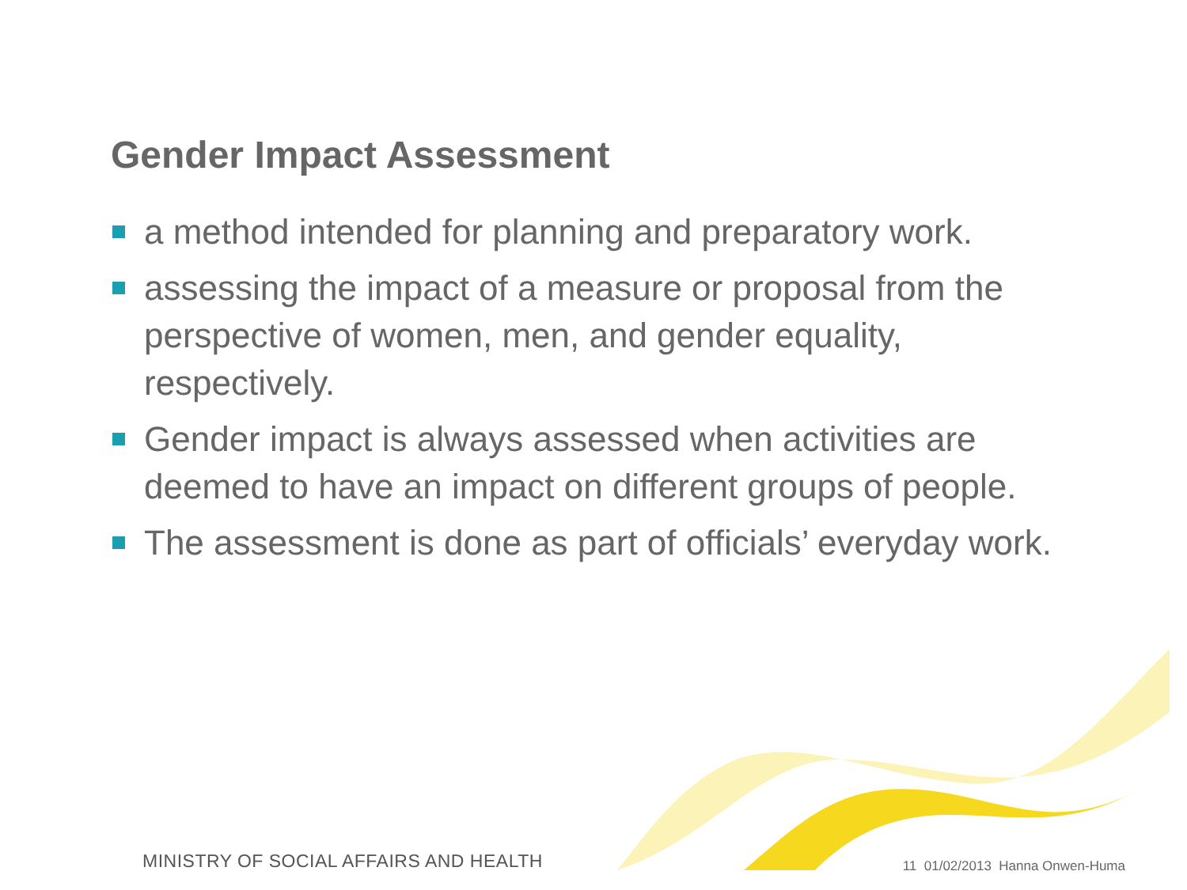Gender Impact Assessment
a method intended for planning and preparatory work.
assessing the impact of a measure or proposal from the perspective of women, men, and gender equality, respectively.
Gender impact is always assessed when activities are deemed to have an impact on different groups of people.
The assessment is done as part of officials’ everyday work.
MINISTRY OF SOCIAL AFFAIRS AND HEALTH
11 01/02/2013 Hanna Onwen-Huma